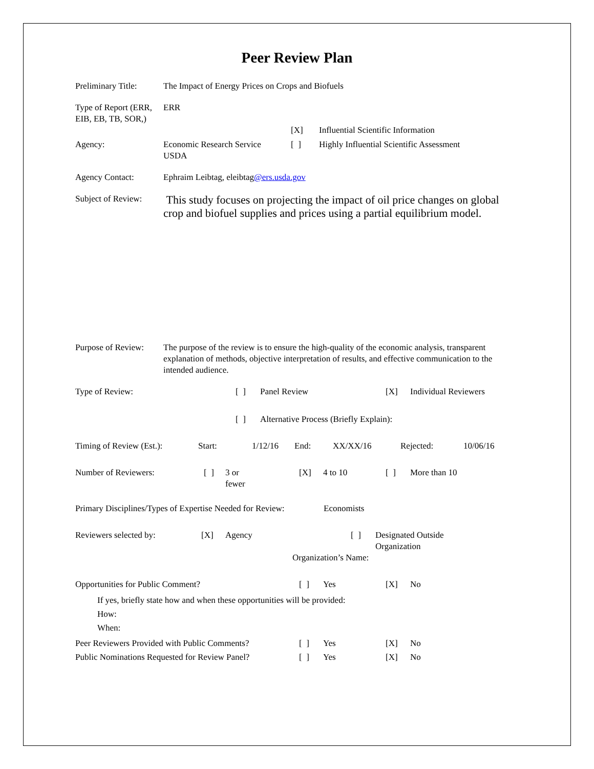Peer Review Plan
Preliminary Title:
The Impact of Energy Prices on Crops and Biofuels
Type of Report (ERR, EIB, EB, TB, SOR,)
ERR
| | | [X] | Influential Scientific Information |
| Agency: | Economic Research Service USDA | [ ] | Highly Influential Scientific Assessment |
Agency Contact: Ephraim Leibtag, eleibtag@ers.usda.gov
Subject of Review:
This study focuses on projecting the impact of oil price changes on global crop and biofuel supplies and prices using a partial equilibrium model.
Purpose of Review:
The purpose of the review is to ensure the high-quality of the economic analysis, transparent explanation of methods, objective interpretation of results, and effective communication to the intended audience.
| Type of Review: | [ ] | Panel Review | [X] | Individual Reviewers |
| | [ ] | Alternative Process (Briefly Explain): | | |
| Timing of Review (Est.): | Start: | 1/12/16 | End: | XX/XX/16 | Rejected: | 10/06/16 |
| Number of Reviewers: | [ ] | 3 or fewer | [X] | 4 to 10 | [ ] | More than 10 |
Primary Disciplines/Types of Expertise Needed for Review:
Economists
| Reviewers selected by: | [X] | Agency | [ ] | Designated Outside Organization |
| | | Organization’s Name: | | |
| Opportunities for Public Comment? | [ ] | Yes | [X] | No |
| If yes, briefly state how and when these opportunities will be provided: How: When: | | | | |
| Peer Reviewers Provided with Public Comments? | [ ] | Yes | [X] | No |
| Public Nominations Requested for Review Panel? | [ ] | Yes | [X] | No |